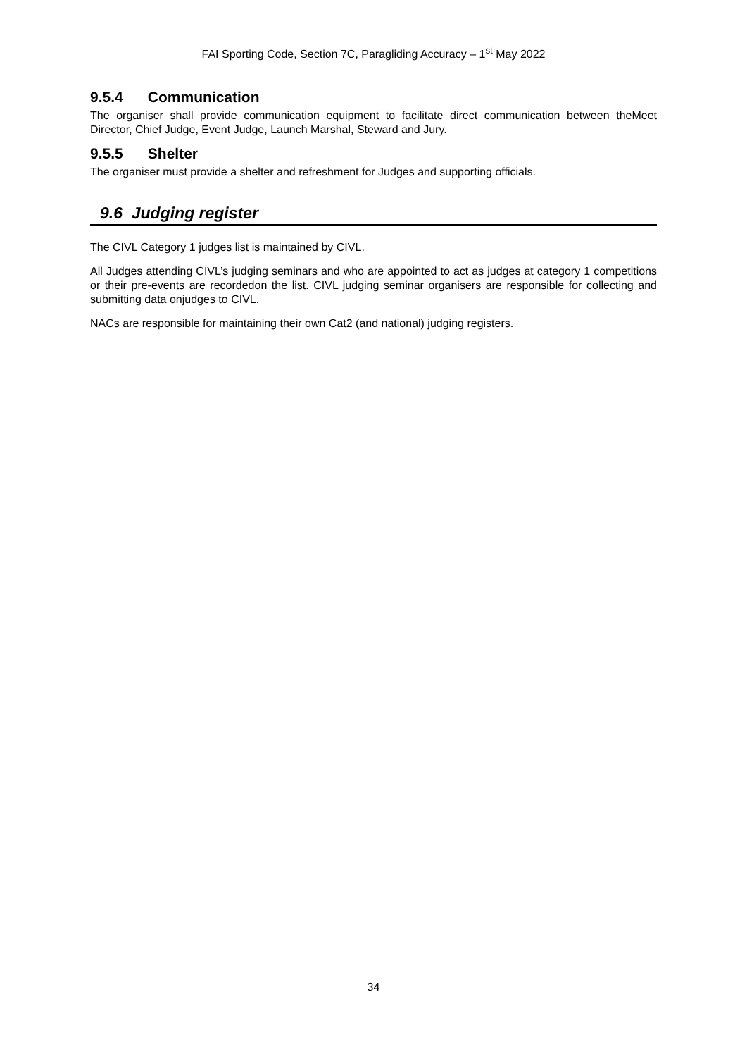FAI Sporting Code, Section 7C, Paragliding Accuracy – 1<sup>st</sup> May 2022
9.5.4 Communication
The organiser shall provide communication equipment to facilitate direct communication between theMeet Director, Chief Judge, Event Judge, Launch Marshal, Steward and Jury.
9.5.5 Shelter
The organiser must provide a shelter and refreshment for Judges and supporting officials.
9.6 Judging register
The CIVL Category 1 judges list is maintained by CIVL.
All Judges attending CIVL’s judging seminars and who are appointed to act as judges at category 1 competitions or their pre-events are recordedon the list. CIVL judging seminar organisers are responsible for collecting and submitting data onjudges to CIVL.
NACs are responsible for maintaining their own Cat2 (and national) judging registers.
34